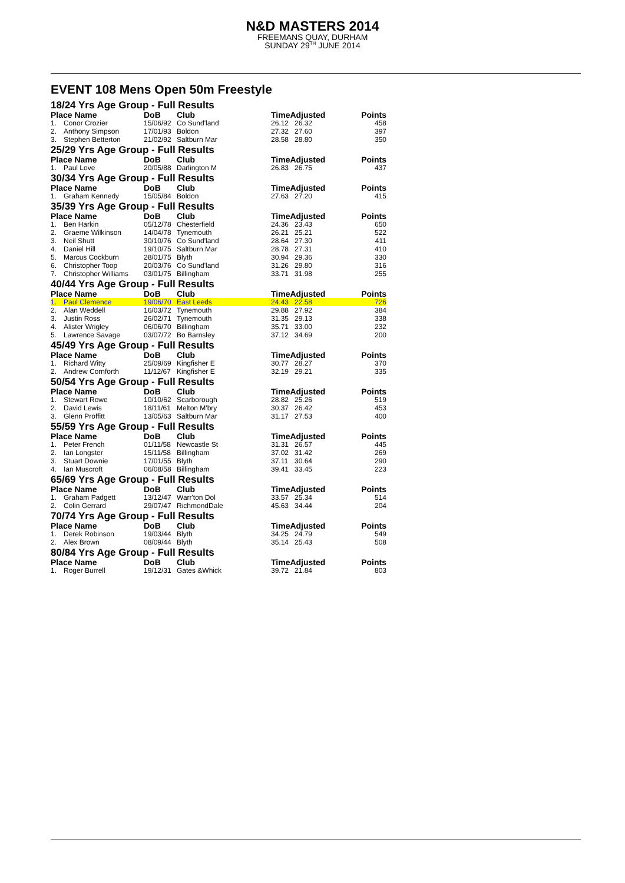N&D MASTERS 2014
FREEMANS QUAY, DURHAM
SUNDAY 29<sup>TH</sup> JUNE 2014
EVENT 108 Mens Open 50m Freestyle
18/24 Yrs Age Group - Full Results
| Place Name | | DoB | Club | TimeAdjusted | | Points |
| --- | --- | --- | --- | --- | --- | --- |
| 1. | Conor Crozier | 15/06/92 | Co Sund'land | 26.12 | 26.32 | 458 |
| 2. | Anthony Simpson | 17/01/93 | Boldon | 27.32 | 27.60 | 397 |
| 3. | Stephen Betterton | 21/02/92 | Saltburn Mar | 28.58 | 28.80 | 350 |
25/29 Yrs Age Group - Full Results
| Place Name | | DoB | Club | TimeAdjusted | | Points |
| --- | --- | --- | --- | --- | --- | --- |
| 1. | Paul Love | 20/05/88 | Darlington M | 26.83 | 26.75 | 437 |
30/34 Yrs Age Group - Full Results
| Place Name | | DoB | Club | TimeAdjusted | | Points |
| --- | --- | --- | --- | --- | --- | --- |
| 1. | Graham Kennedy | 15/05/84 | Boldon | 27.63 | 27.20 | 415 |
35/39 Yrs Age Group - Full Results
| Place Name | | DoB | Club | TimeAdjusted | | Points |
| --- | --- | --- | --- | --- | --- | --- |
| 1. | Ben Harkin | 05/12/78 | Chesterfield | 24.36 | 23.43 | 650 |
| 2. | Graeme Wilkinson | 14/04/78 | Tynemouth | 26.21 | 25.21 | 522 |
| 3. | Neil Shutt | 30/10/76 | Co Sund'land | 28.64 | 27.30 | 411 |
| 4. | Daniel Hill | 19/10/75 | Saltburn Mar | 28.78 | 27.31 | 410 |
| 5. | Marcus Cockburn | 28/01/75 | Blyth | 30.94 | 29.36 | 330 |
| 6. | Christopher Toop | 20/03/76 | Co Sund'land | 31.26 | 29.80 | 316 |
| 7. | Christopher Williams | 03/01/75 | Billingham | 33.71 | 31.98 | 255 |
40/44 Yrs Age Group - Full Results
| Place Name | | DoB | Club | TimeAdjusted | | Points |
| --- | --- | --- | --- | --- | --- | --- |
| 1. | Paul Clemence | 19/06/70 | East Leeds | 24.43 | 22.58 | 726 |
| 2. | Alan Weddell | 16/03/72 | Tynemouth | 29.88 | 27.92 | 384 |
| 3. | Justin Ross | 26/02/71 | Tynemouth | 31.35 | 29.13 | 338 |
| 4. | Alister Wrigley | 06/06/70 | Billingham | 35.71 | 33.00 | 232 |
| 5. | Lawrence Savage | 03/07/72 | Bo Barnsley | 37.12 | 34.69 | 200 |
45/49 Yrs Age Group - Full Results
| Place Name | | DoB | Club | TimeAdjusted | | Points |
| --- | --- | --- | --- | --- | --- | --- |
| 1. | Richard Witty | 25/09/69 | Kingfisher E | 30.77 | 28.27 | 370 |
| 2. | Andrew Cornforth | 11/12/67 | Kingfisher E | 32.19 | 29.21 | 335 |
50/54 Yrs Age Group - Full Results
| Place Name | | DoB | Club | TimeAdjusted | | Points |
| --- | --- | --- | --- | --- | --- | --- |
| 1. | Stewart Rowe | 10/10/62 | Scarborough | 28.82 | 25.26 | 519 |
| 2. | David Lewis | 18/11/61 | Melton M'bry | 30.37 | 26.42 | 453 |
| 3. | Glenn Proffitt | 13/05/63 | Saltburn Mar | 31.17 | 27.53 | 400 |
55/59 Yrs Age Group - Full Results
| Place Name | | DoB | Club | TimeAdjusted | | Points |
| --- | --- | --- | --- | --- | --- | --- |
| 1. | Peter French | 01/11/58 | Newcastle St | 31.31 | 26.57 | 445 |
| 2. | Ian Longster | 15/11/58 | Billingham | 37.02 | 31.42 | 269 |
| 3. | Stuart Downie | 17/01/55 | Blyth | 37.11 | 30.64 | 290 |
| 4. | Ian Muscroft | 06/08/58 | Billingham | 39.41 | 33.45 | 223 |
65/69 Yrs Age Group - Full Results
| Place Name | | DoB | Club | TimeAdjusted | | Points |
| --- | --- | --- | --- | --- | --- | --- |
| 1. | Graham Padgett | 13/12/47 | Warr'ton Dol | 33.57 | 25.34 | 514 |
| 2. | Colin Gerrard | 29/07/47 | RichmondDale | 45.63 | 34.44 | 204 |
70/74 Yrs Age Group - Full Results
| Place Name | | DoB | Club | TimeAdjusted | | Points |
| --- | --- | --- | --- | --- | --- | --- |
| 1. | Derek Robinson | 19/03/44 | Blyth | 34.25 | 24.79 | 549 |
| 2. | Alex Brown | 08/09/44 | Blyth | 35.14 | 25.43 | 508 |
80/84 Yrs Age Group - Full Results
| Place Name | | DoB | Club | TimeAdjusted | | Points |
| --- | --- | --- | --- | --- | --- | --- |
| 1. | Roger Burrell | 19/12/31 | Gates &Whick | 39.72 | 21.84 | 803 |